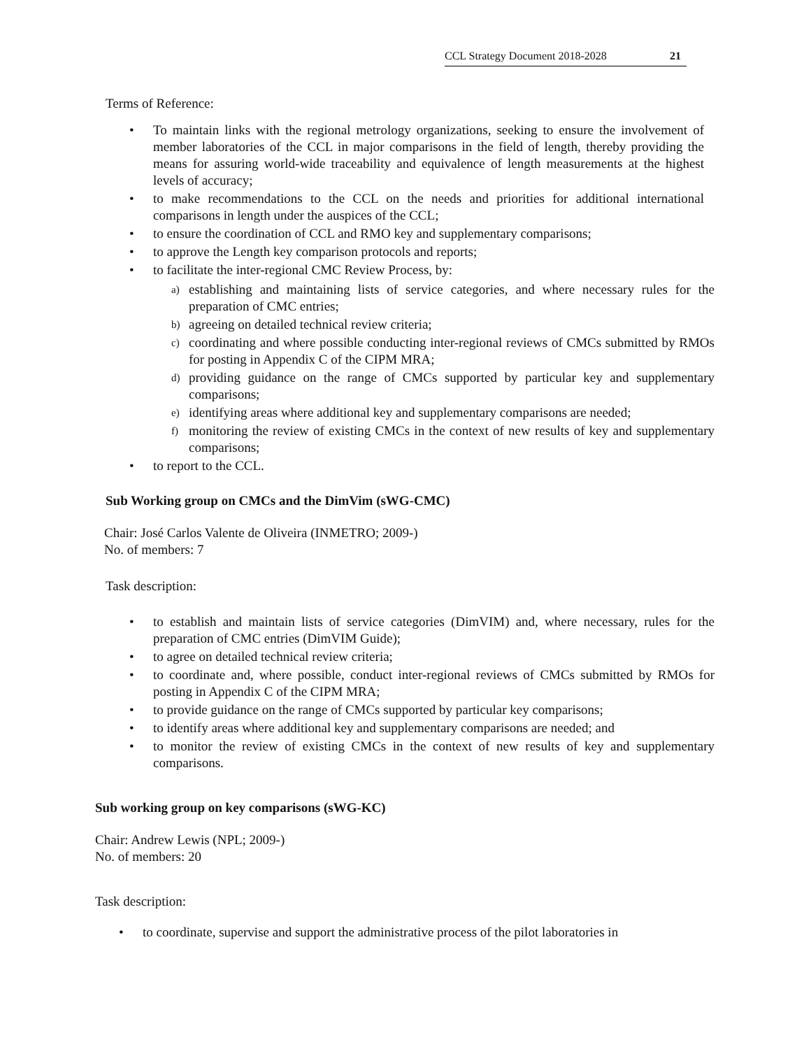CCL Strategy Document 2018-2028 21
Terms of Reference:
• To maintain links with the regional metrology organizations, seeking to ensure the involvement of member laboratories of the CCL in major comparisons in the field of length, thereby providing the means for assuring world-wide traceability and equivalence of length measurements at the highest levels of accuracy;
• to make recommendations to the CCL on the needs and priorities for additional international comparisons in length under the auspices of the CCL;
• to ensure the coordination of CCL and RMO key and supplementary comparisons;
• to approve the Length key comparison protocols and reports;
• to facilitate the inter-regional CMC Review Process, by:
a) establishing and maintaining lists of service categories, and where necessary rules for the preparation of CMC entries;
b) agreeing on detailed technical review criteria;
c) coordinating and where possible conducting inter-regional reviews of CMCs submitted by RMOs for posting in Appendix C of the CIPM MRA;
d) providing guidance on the range of CMCs supported by particular key and supplementary comparisons;
e) identifying areas where additional key and supplementary comparisons are needed;
f) monitoring the review of existing CMCs in the context of new results of key and supplementary comparisons;
• to report to the CCL.
Sub Working group on CMCs and the DimVim (sWG-CMC)
Chair: José Carlos Valente de Oliveira (INMETRO; 2009-)
No. of members: 7
Task description:
• to establish and maintain lists of service categories (DimVIM) and, where necessary, rules for the preparation of CMC entries (DimVIM Guide);
• to agree on detailed technical review criteria;
• to coordinate and, where possible, conduct inter-regional reviews of CMCs submitted by RMOs for posting in Appendix C of the CIPM MRA;
• to provide guidance on the range of CMCs supported by particular key comparisons;
• to identify areas where additional key and supplementary comparisons are needed; and
• to monitor the review of existing CMCs in the context of new results of key and supplementary comparisons.
Sub working group on key comparisons (sWG-KC)
Chair: Andrew Lewis (NPL; 2009-)
No. of members: 20
Task description:
• to coordinate, supervise and support the administrative process of the pilot laboratories in